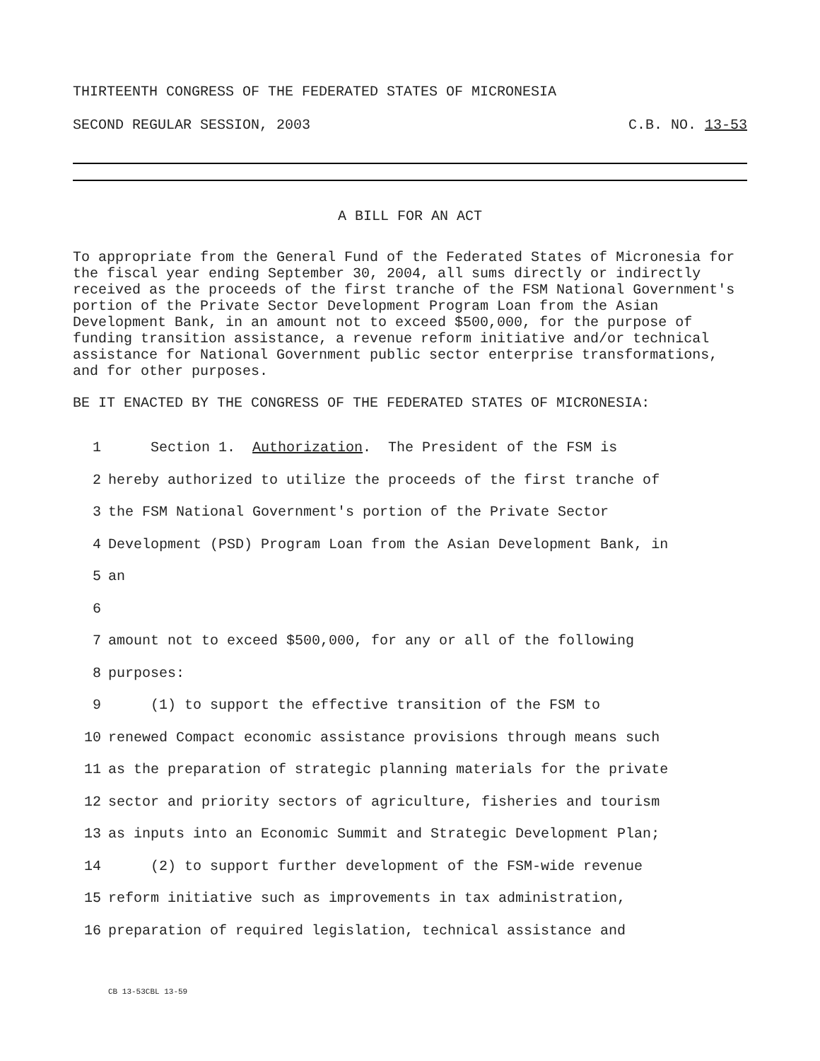THIRTEENTH CONGRESS OF THE FEDERATED STATES OF MICRONESIA
SECOND REGULAR SESSION, 2003 C.B. NO. 13-53
A BILL FOR AN ACT
To appropriate from the General Fund of the Federated States of Micronesia for the fiscal year ending September 30, 2004, all sums directly or indirectly received as the proceeds of the first tranche of the FSM National Government's portion of the Private Sector Development Program Loan from the Asian Development Bank, in an amount not to exceed $500,000, for the purpose of funding transition assistance, a revenue reform initiative and/or technical assistance for National Government public sector enterprise transformations, and for other purposes.
BE IT ENACTED BY THE CONGRESS OF THE FEDERATED STATES OF MICRONESIA:
1 Section 1. Authorization. The President of the FSM is
2 hereby authorized to utilize the proceeds of the first tranche of
3 the FSM National Government's portion of the Private Sector
4 Development (PSD) Program Loan from the Asian Development Bank, in
5 an
6
7 amount not to exceed $500,000, for any or all of the following
8 purposes:
9 (1) to support the effective transition of the FSM to
10 renewed Compact economic assistance provisions through means such
11 as the preparation of strategic planning materials for the private
12 sector and priority sectors of agriculture, fisheries and tourism
13 as inputs into an Economic Summit and Strategic Development Plan;
14 (2) to support further development of the FSM-wide revenue
15 reform initiative such as improvements in tax administration,
16 preparation of required legislation, technical assistance and
CB 13-53CBL 13-59